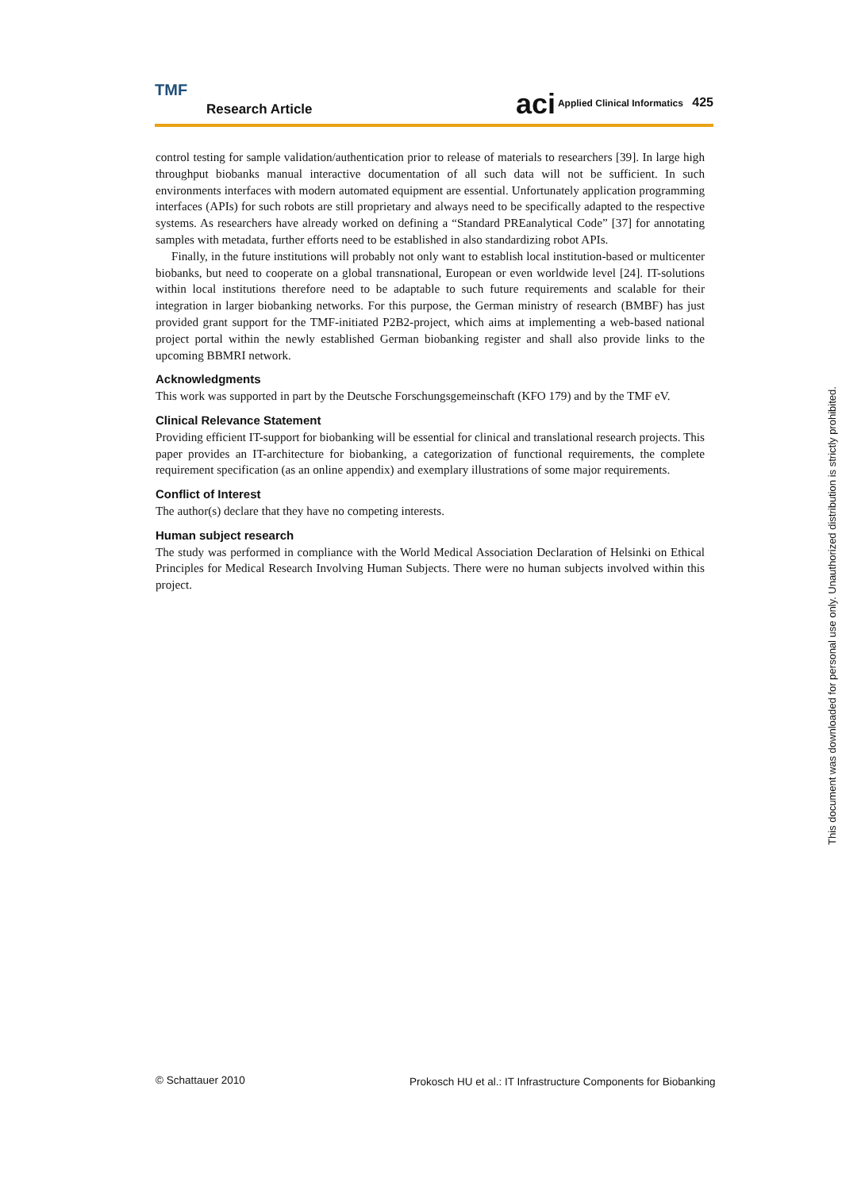TMF
Research Article
aci Applied Clinical Informatics 425
control testing for sample validation/authentication prior to release of materials to researchers [39]. In large high throughput biobanks manual interactive documentation of all such data will not be sufficient. In such environments interfaces with modern automated equipment are essential. Unfortunately application programming interfaces (APIs) for such robots are still proprietary and always need to be specifically adapted to the respective systems. As researchers have already worked on defining a “Standard PREanalytical Code” [37] for annotating samples with metadata, further efforts need to be established in also standardizing robot APIs.
Finally, in the future institutions will probably not only want to establish local institution-based or multicenter biobanks, but need to cooperate on a global transnational, European or even worldwide level [24]. IT-solutions within local institutions therefore need to be adaptable to such future requirements and scalable for their integration in larger biobanking networks. For this purpose, the German ministry of research (BMBF) has just provided grant support for the TMF-initiated P2B2-project, which aims at implementing a web-based national project portal within the newly established German biobanking register and shall also provide links to the upcoming BBMRI network.
Acknowledgments
This work was supported in part by the Deutsche Forschungsgemeinschaft (KFO 179) and by the TMF eV.
Clinical Relevance Statement
Providing efficient IT-support for biobanking will be essential for clinical and translational research projects. This paper provides an IT-architecture for biobanking, a categorization of functional requirements, the complete requirement specification (as an online appendix) and exemplary illustrations of some major requirements.
Conflict of Interest
The author(s) declare that they have no competing interests.
Human subject research
The study was performed in compliance with the World Medical Association Declaration of Helsinki on Ethical Principles for Medical Research Involving Human Subjects. There were no human subjects involved within this project.
This document was downloaded for personal use only. Unauthorized distribution is strictly prohibited.
© Schattauer 2010
Prokosch HU et al.: IT Infrastructure Components for Biobanking